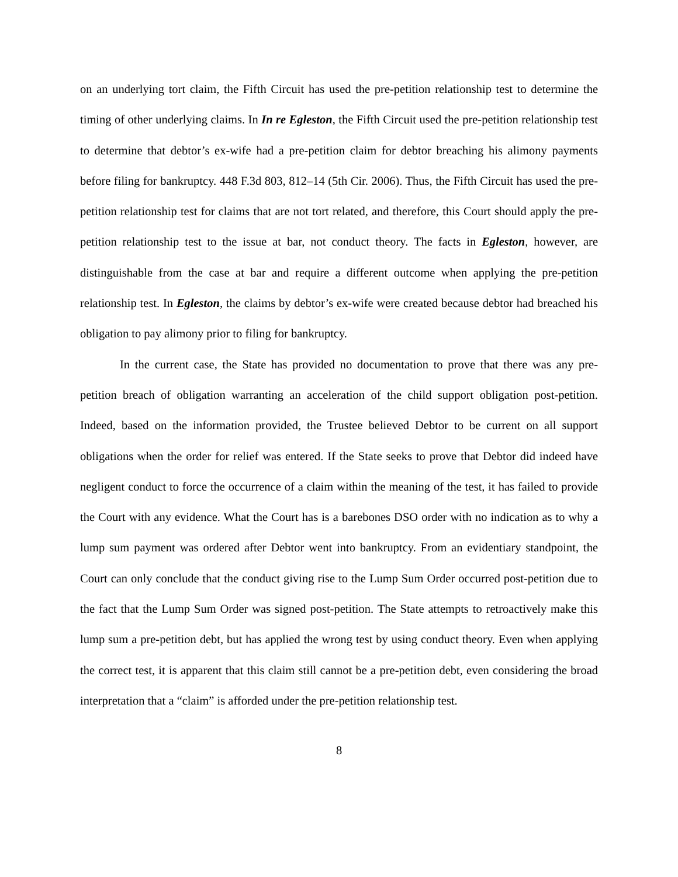on an underlying tort claim, the Fifth Circuit has used the pre-petition relationship test to determine the timing of other underlying claims. In In re Egleston, the Fifth Circuit used the pre-petition relationship test to determine that debtor’s ex-wife had a pre-petition claim for debtor breaching his alimony payments before filing for bankruptcy. 448 F.3d 803, 812–14 (5th Cir. 2006). Thus, the Fifth Circuit has used the pre-petition relationship test for claims that are not tort related, and therefore, this Court should apply the pre-petition relationship test to the issue at bar, not conduct theory. The facts in Egleston, however, are distinguishable from the case at bar and require a different outcome when applying the pre-petition relationship test. In Egleston, the claims by debtor’s ex-wife were created because debtor had breached his obligation to pay alimony prior to filing for bankruptcy.
In the current case, the State has provided no documentation to prove that there was any pre-petition breach of obligation warranting an acceleration of the child support obligation post-petition. Indeed, based on the information provided, the Trustee believed Debtor to be current on all support obligations when the order for relief was entered. If the State seeks to prove that Debtor did indeed have negligent conduct to force the occurrence of a claim within the meaning of the test, it has failed to provide the Court with any evidence. What the Court has is a barebones DSO order with no indication as to why a lump sum payment was ordered after Debtor went into bankruptcy. From an evidentiary standpoint, the Court can only conclude that the conduct giving rise to the Lump Sum Order occurred post-petition due to the fact that the Lump Sum Order was signed post-petition. The State attempts to retroactively make this lump sum a pre-petition debt, but has applied the wrong test by using conduct theory. Even when applying the correct test, it is apparent that this claim still cannot be a pre-petition debt, even considering the broad interpretation that a “claim” is afforded under the pre-petition relationship test.
8